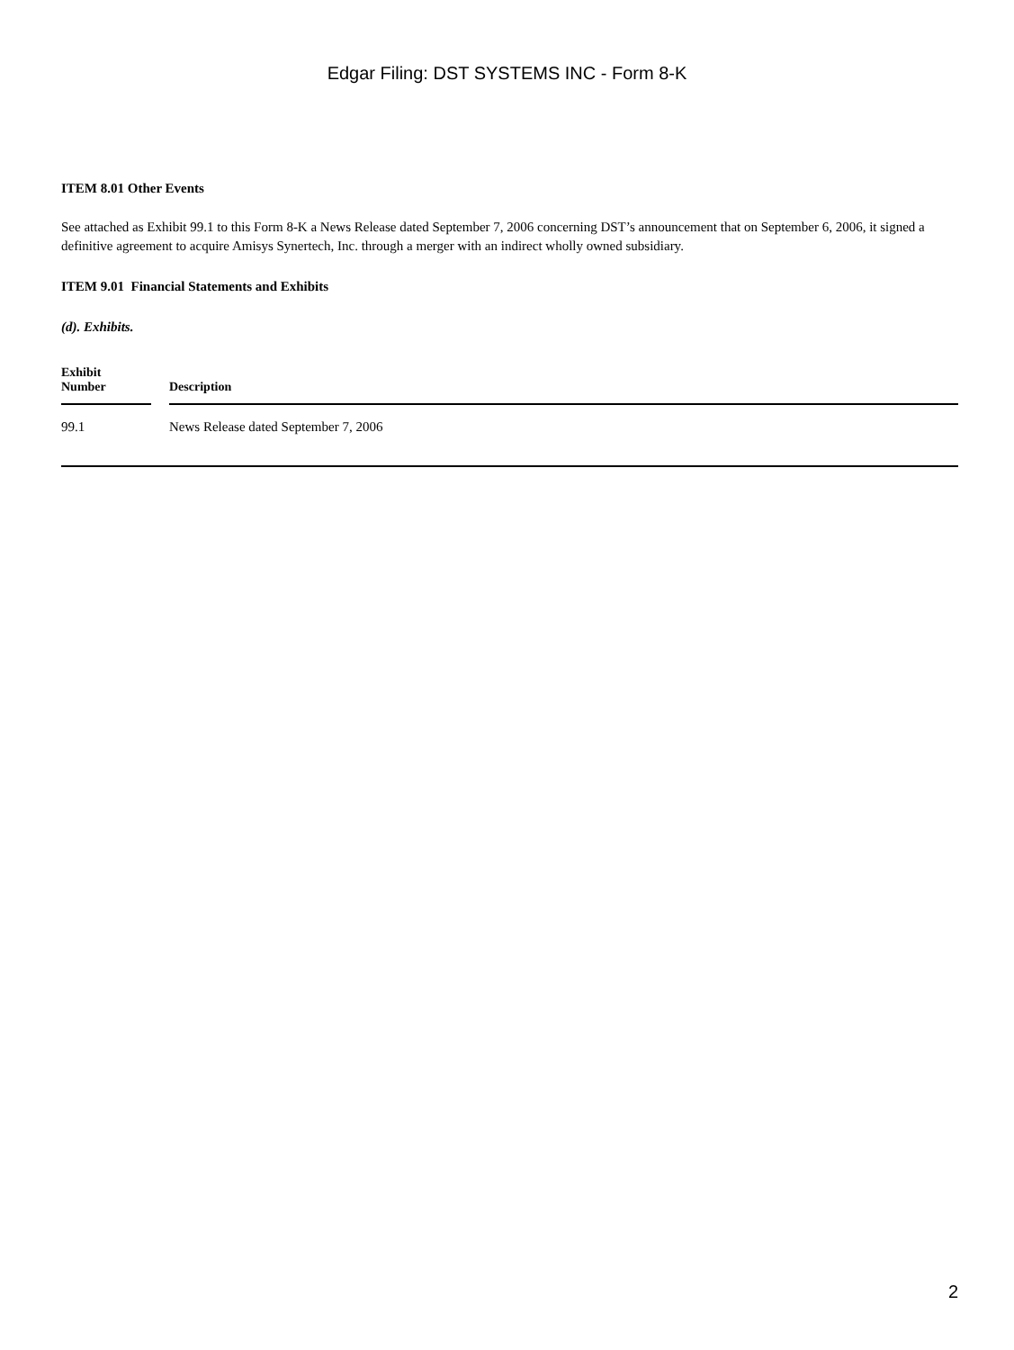Edgar Filing: DST SYSTEMS INC - Form 8-K
ITEM 8.01 Other Events
See attached as Exhibit 99.1 to this Form 8-K a News Release dated September 7, 2006 concerning DST’s announcement that on September 6, 2006, it signed a definitive agreement to acquire Amisys Synertech, Inc. through a merger with an indirect wholly owned subsidiary.
ITEM 9.01 Financial Statements and Exhibits
(d). Exhibits.
| Exhibit Number | | Description |
| --- | --- | --- |
| 99.1 | | News Release dated September 7, 2006 |
2